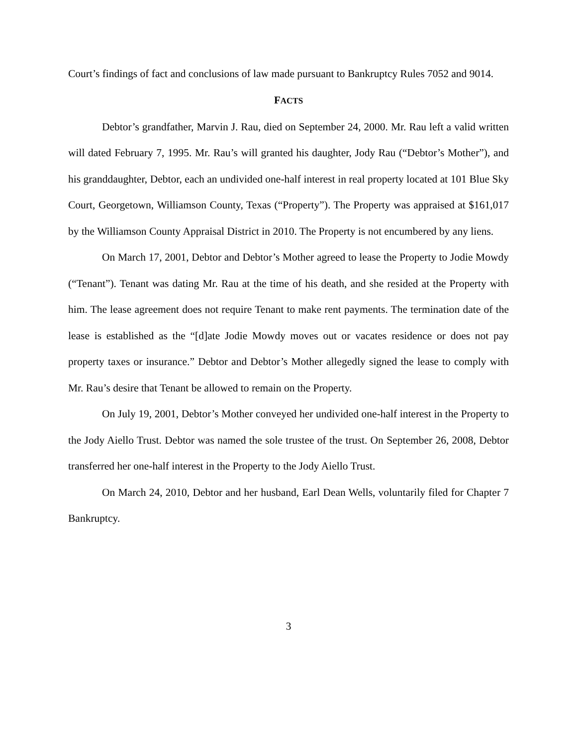Court’s findings of fact and conclusions of law made pursuant to Bankruptcy Rules 7052 and 9014.
FACTS
Debtor’s grandfather, Marvin J. Rau, died on September 24, 2000. Mr. Rau left a valid written will dated February 7, 1995. Mr. Rau’s will granted his daughter, Jody Rau (“Debtor’s Mother”), and his granddaughter, Debtor, each an undivided one-half interest in real property located at 101 Blue Sky Court, Georgetown, Williamson County, Texas (“Property”). The Property was appraised at $161,017 by the Williamson County Appraisal District in 2010. The Property is not encumbered by any liens.
On March 17, 2001, Debtor and Debtor’s Mother agreed to lease the Property to Jodie Mowdy (“Tenant”). Tenant was dating Mr. Rau at the time of his death, and she resided at the Property with him. The lease agreement does not require Tenant to make rent payments. The termination date of the lease is established as the “[d]ate Jodie Mowdy moves out or vacates residence or does not pay property taxes or insurance.” Debtor and Debtor’s Mother allegedly signed the lease to comply with Mr. Rau’s desire that Tenant be allowed to remain on the Property.
On July 19, 2001, Debtor’s Mother conveyed her undivided one-half interest in the Property to the Jody Aiello Trust. Debtor was named the sole trustee of the trust. On September 26, 2008, Debtor transferred her one-half interest in the Property to the Jody Aiello Trust.
On March 24, 2010, Debtor and her husband, Earl Dean Wells, voluntarily filed for Chapter 7 Bankruptcy.
3